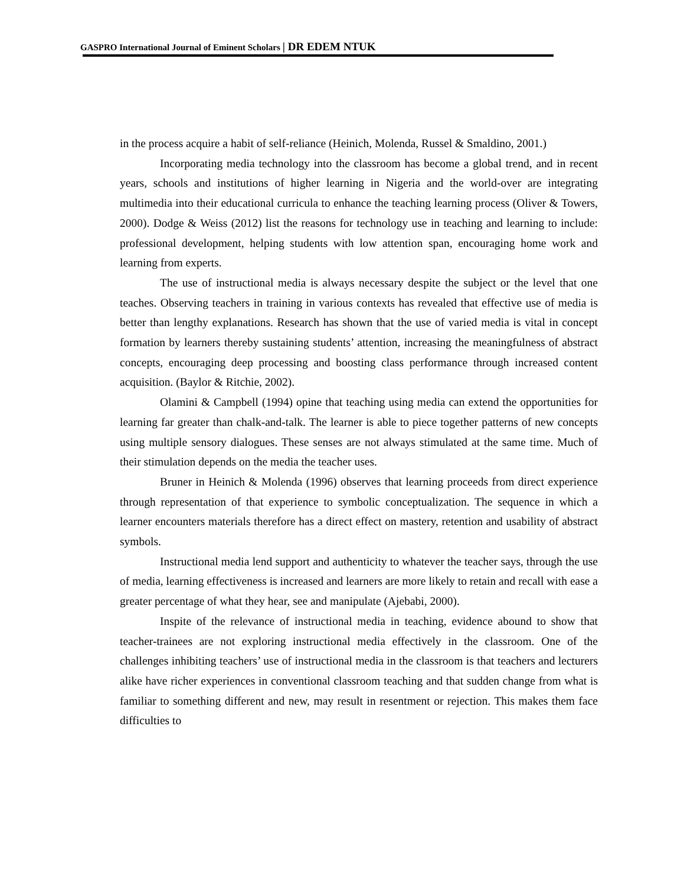GASPRO International Journal of Eminent Scholars | DR EDEM NTUK
in the process acquire a habit of self-reliance (Heinich, Molenda, Russel & Smaldino, 2001.)
Incorporating media technology into the classroom has become a global trend, and in recent years, schools and institutions of higher learning in Nigeria and the world-over are integrating multimedia into their educational curricula to enhance the teaching learning process (Oliver & Towers, 2000). Dodge & Weiss (2012) list the reasons for technology use in teaching and learning to include: professional development, helping students with low attention span, encouraging home work and learning from experts.
The use of instructional media is always necessary despite the subject or the level that one teaches. Observing teachers in training in various contexts has revealed that effective use of media is better than lengthy explanations. Research has shown that the use of varied media is vital in concept formation by learners thereby sustaining students’ attention, increasing the meaningfulness of abstract concepts, encouraging deep processing and boosting class performance through increased content acquisition. (Baylor & Ritchie, 2002).
Olamini & Campbell (1994) opine that teaching using media can extend the opportunities for learning far greater than chalk-and-talk. The learner is able to piece together patterns of new concepts using multiple sensory dialogues. These senses are not always stimulated at the same time. Much of their stimulation depends on the media the teacher uses.
Bruner in Heinich & Molenda (1996) observes that learning proceeds from direct experience through representation of that experience to symbolic conceptualization. The sequence in which a learner encounters materials therefore has a direct effect on mastery, retention and usability of abstract symbols.
Instructional media lend support and authenticity to whatever the teacher says, through the use of media, learning effectiveness is increased and learners are more likely to retain and recall with ease a greater percentage of what they hear, see and manipulate (Ajebabi, 2000).
Inspite of the relevance of instructional media in teaching, evidence abound to show that teacher-trainees are not exploring instructional media effectively in the classroom. One of the challenges inhibiting teachers’ use of instructional media in the classroom is that teachers and lecturers alike have richer experiences in conventional classroom teaching and that sudden change from what is familiar to something different and new, may result in resentment or rejection. This makes them face difficulties to